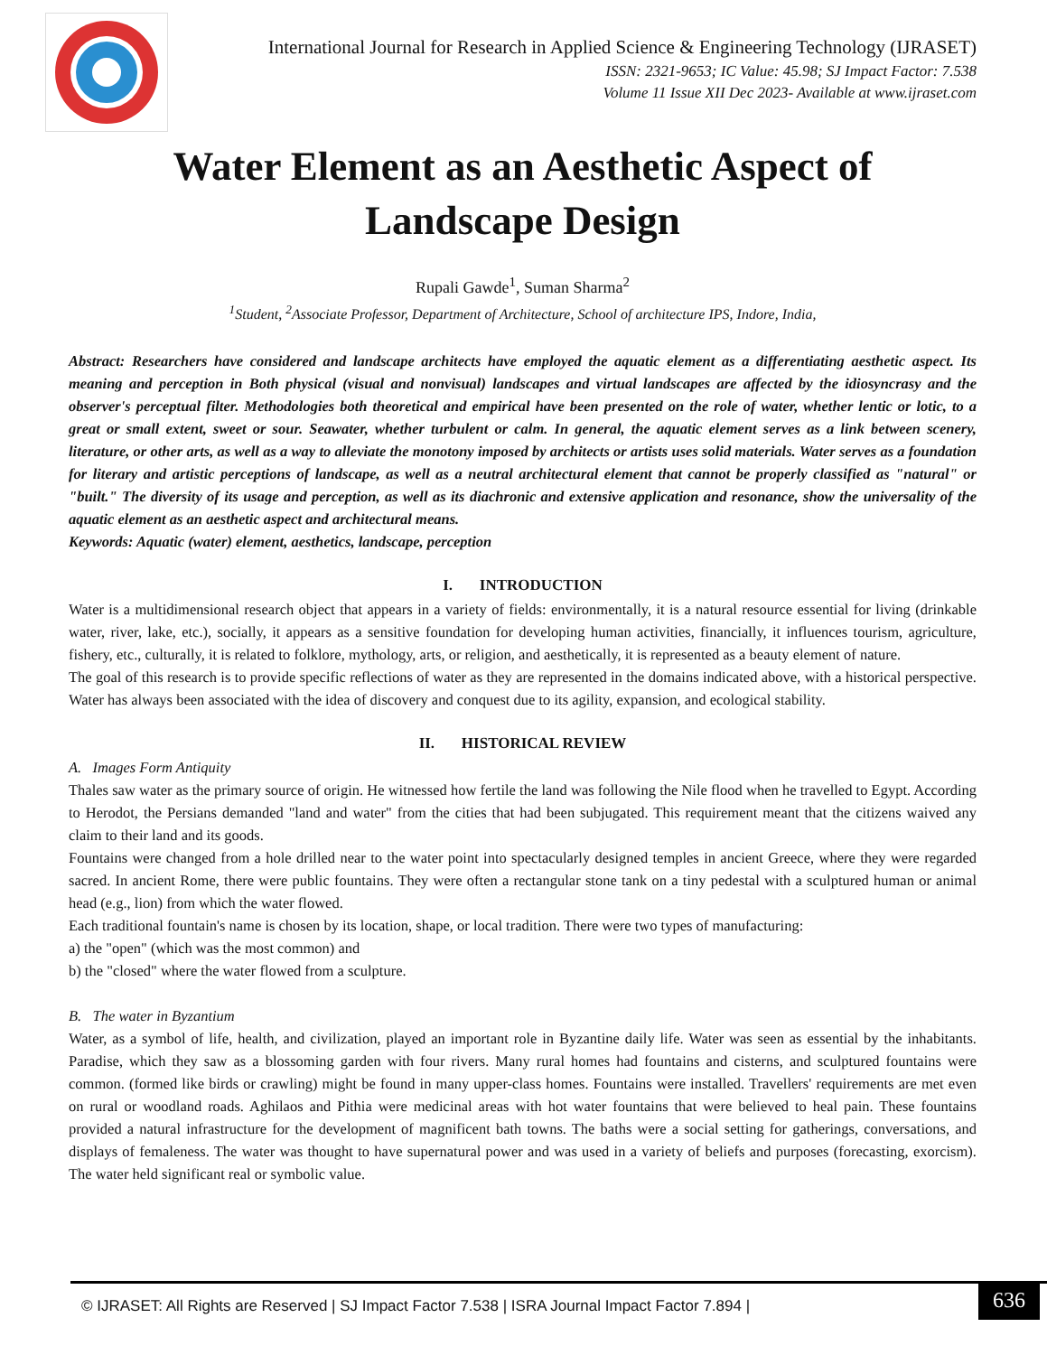International Journal for Research in Applied Science & Engineering Technology (IJRASET)
ISSN: 2321-9653; IC Value: 45.98; SJ Impact Factor: 7.538
Volume 11 Issue XII Dec 2023- Available at www.ijraset.com
Water Element as an Aesthetic Aspect of
Landscape Design
Rupali Gawde<sup>1</sup>, Suman Sharma<sup>2</sup>
<sup>1</sup> Student, <sup>2</sup>Associate Professor, Department of Architecture, School of architecture IPS, Indore, India,
Abstract: Researchers have considered and landscape architects have employed the aquatic element as a differentiating aesthetic aspect. Its meaning and perception in Both physical (visual and nonvisual) landscapes and virtual landscapes are affected by the idiosyncrasy and the observer's perceptual filter. Methodologies both theoretical and empirical have been presented on the role of water, whether lentic or lotic, to a great or small extent, sweet or sour. Seawater, whether turbulent or calm. In general, the aquatic element serves as a link between scenery, literature, or other arts, as well as a way to alleviate the monotony imposed by architects or artists uses solid materials. Water serves as a foundation for literary and artistic perceptions of landscape, as well as a neutral architectural element that cannot be properly classified as "natural" or "built." The diversity of its usage and perception, as well as its diachronic and extensive application and resonance, show the universality of the aquatic element as an aesthetic aspect and architectural means.
Keywords: Aquatic (water) element, aesthetics, landscape, perception
I. INTRODUCTION
Water is a multidimensional research object that appears in a variety of fields: environmentally, it is a natural resource essential for living (drinkable water, river, lake, etc.), socially, it appears as a sensitive foundation for developing human activities, financially, it influences tourism, agriculture, fishery, etc., culturally, it is related to folklore, mythology, arts, or religion, and aesthetically, it is represented as a beauty element of nature.
The goal of this research is to provide specific reflections of water as they are represented in the domains indicated above, with a historical perspective. Water has always been associated with the idea of discovery and conquest due to its agility, expansion, and ecological stability.
II. HISTORICAL REVIEW
A. Images Form Antiquity
Thales saw water as the primary source of origin. He witnessed how fertile the land was following the Nile flood when he travelled to Egypt. According to Herodot, the Persians demanded "land and water" from the cities that had been subjugated. This requirement meant that the citizens waived any claim to their land and its goods.
Fountains were changed from a hole drilled near to the water point into spectacularly designed temples in ancient Greece, where they were regarded sacred. In ancient Rome, there were public fountains. They were often a rectangular stone tank on a tiny pedestal with a sculptured human or animal head (e.g., lion) from which the water flowed.
Each traditional fountain's name is chosen by its location, shape, or local tradition. There were two types of manufacturing:
a) the "open" (which was the most common) and
b) the "closed" where the water flowed from a sculpture.
B. The water in Byzantium
Water, as a symbol of life, health, and civilization, played an important role in Byzantine daily life. Water was seen as essential by the inhabitants. Paradise, which they saw as a blossoming garden with four rivers. Many rural homes had fountains and cisterns, and sculptured fountains were common. (formed like birds or crawling) might be found in many upper-class homes. Fountains were installed. Travellers' requirements are met even on rural or woodland roads. Aghilaos and Pithia were medicinal areas with hot water fountains that were believed to heal pain. These fountains provided a natural infrastructure for the development of magnificent bath towns. The baths were a social setting for gatherings, conversations, and displays of femaleness. The water was thought to have supernatural power and was used in a variety of beliefs and purposes (forecasting, exorcism). The water held significant real or symbolic value.
© IJRASET: All Rights are Reserved | SJ Impact Factor 7.538 | ISRA Journal Impact Factor 7.894 |
636